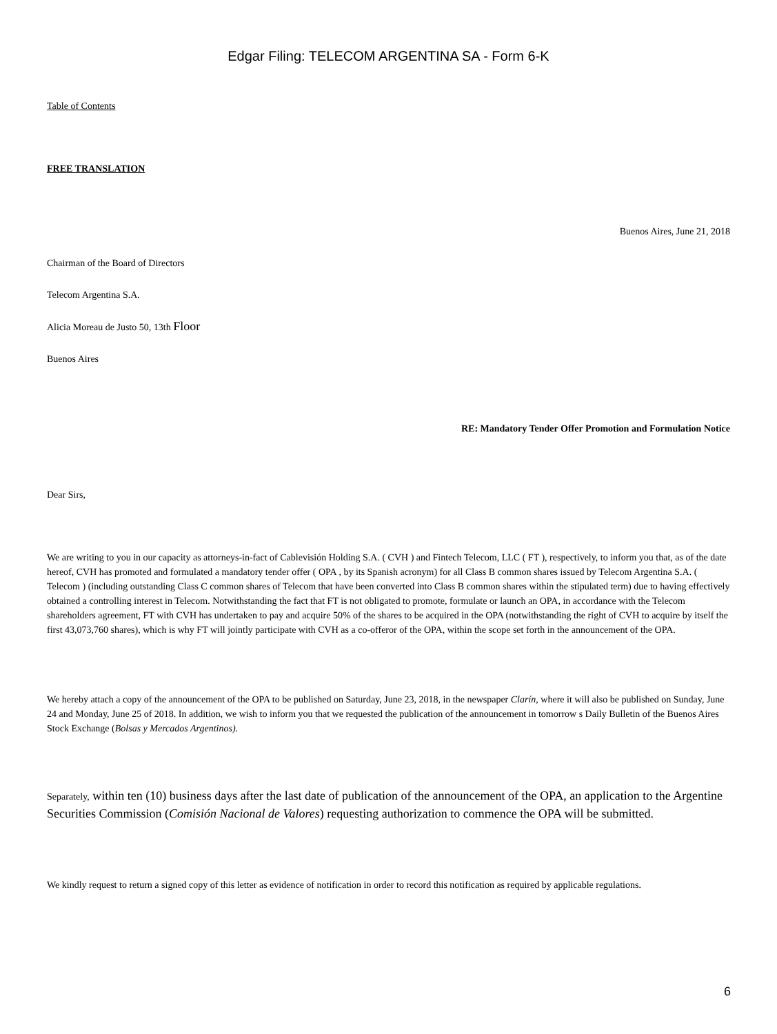Edgar Filing: TELECOM ARGENTINA SA - Form 6-K
Table of Contents
FREE TRANSLATION
Buenos Aires, June 21, 2018
Chairman of the Board of Directors
Telecom Argentina S.A.
Alicia Moreau de Justo 50, 13th Floor
Buenos Aires
RE: Mandatory Tender Offer Promotion and Formulation Notice
Dear Sirs,
We are writing to you in our capacity as attorneys-in-fact of Cablevisión Holding S.A. ( CVH ) and Fintech Telecom, LLC ( FT ), respectively, to inform you that, as of the date hereof, CVH has promoted and formulated a mandatory tender offer ( OPA , by its Spanish acronym) for all Class B common shares issued by Telecom Argentina S.A. ( Telecom ) (including outstanding Class C common shares of Telecom that have been converted into Class B common shares within the stipulated term) due to having effectively obtained a controlling interest in Telecom. Notwithstanding the fact that FT is not obligated to promote, formulate or launch an OPA, in accordance with the Telecom shareholders agreement, FT with CVH has undertaken to pay and acquire 50% of the shares to be acquired in the OPA (notwithstanding the right of CVH to acquire by itself the first 43,073,760 shares), which is why FT will jointly participate with CVH as a co-offeror of the OPA, within the scope set forth in the announcement of the OPA.
We hereby attach a copy of the announcement of the OPA to be published on Saturday, June 23, 2018, in the newspaper Clarín, where it will also be published on Sunday, June 24 and Monday, June 25 of 2018. In addition, we wish to inform you that we requested the publication of the announcement in tomorrow s Daily Bulletin of the Buenos Aires Stock Exchange (Bolsas y Mercados Argentinos).
Separately, within ten (10) business days after the last date of publication of the announcement of the OPA, an application to the Argentine Securities Commission (Comisión Nacional de Valores) requesting authorization to commence the OPA will be submitted.
We kindly request to return a signed copy of this letter as evidence of notification in order to record this notification as required by applicable regulations.
6